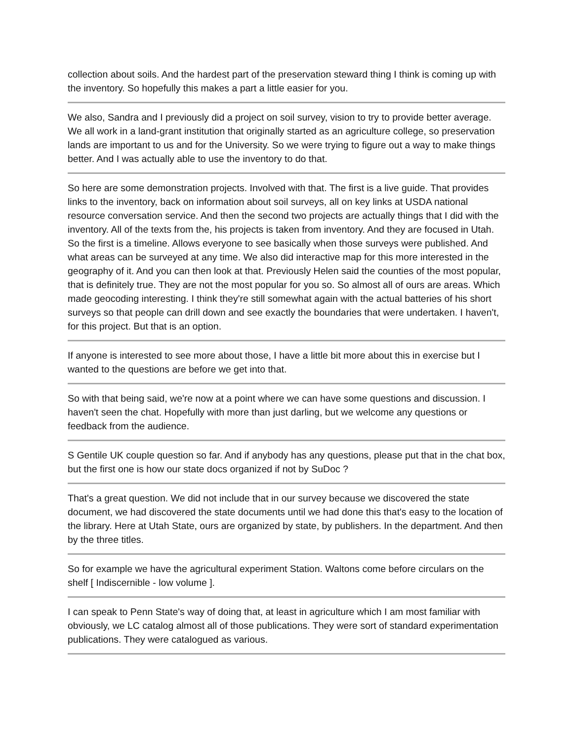collection about soils. And the hardest part of the preservation steward thing I think is coming up with the inventory. So hopefully this makes a part a little easier for you.
We also, Sandra and I previously did a project on soil survey, vision to try to provide better average. We all work in a land-grant institution that originally started as an agriculture college, so preservation lands are important to us and for the University. So we were trying to figure out a way to make things better. And I was actually able to use the inventory to do that.
So here are some demonstration projects. Involved with that. The first is a live guide. That provides links to the inventory, back on information about soil surveys, all on key links at USDA national resource conversation service. And then the second two projects are actually things that I did with the inventory. All of the texts from the, his projects is taken from inventory. And they are focused in Utah. So the first is a timeline. Allows everyone to see basically when those surveys were published. And what areas can be surveyed at any time. We also did interactive map for this more interested in the geography of it. And you can then look at that. Previously Helen said the counties of the most popular, that is definitely true. They are not the most popular for you so. So almost all of ours are areas. Which made geocoding interesting. I think they're still somewhat again with the actual batteries of his short surveys so that people can drill down and see exactly the boundaries that were undertaken. I haven't, for this project. But that is an option.
If anyone is interested to see more about those, I have a little bit more about this in exercise but I wanted to the questions are before we get into that.
So with that being said, we're now at a point where we can have some questions and discussion. I haven't seen the chat. Hopefully with more than just darling, but we welcome any questions or feedback from the audience.
S Gentile UK couple question so far. And if anybody has any questions, please put that in the chat box, but the first one is how our state docs organized if not by SuDoc ?
That's a great question. We did not include that in our survey because we discovered the state document, we had discovered the state documents until we had done this that's easy to the location of the library. Here at Utah State, ours are organized by state, by publishers. In the department. And then by the three titles.
So for example we have the agricultural experiment Station. Waltons come before circulars on the shelf [ Indiscernible - low volume ].
I can speak to Penn State's way of doing that, at least in agriculture which I am most familiar with obviously, we LC catalog almost all of those publications. They were sort of standard experimentation publications. They were catalogued as various.